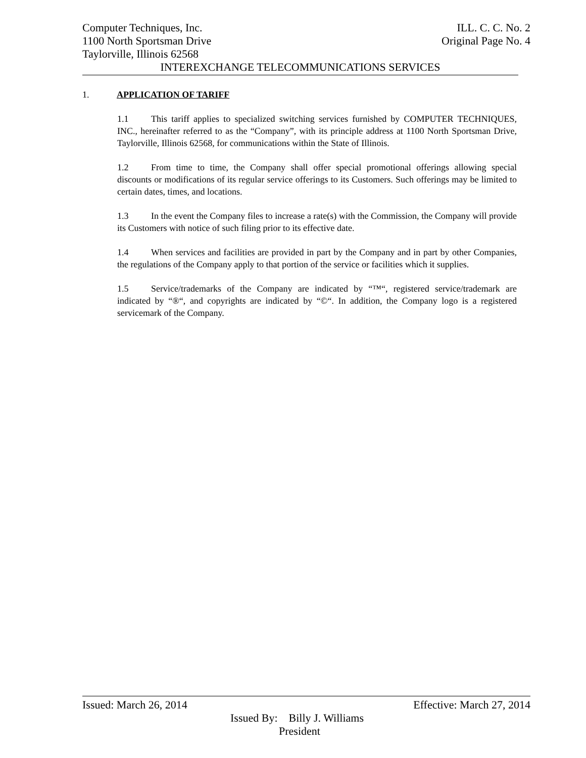Computer Techniques, Inc. ILL. C. C. No. 2
1100 North Sportsman Drive Original Page No. 4
Taylorville, Illinois 62568
INTEREXCHANGE TELECOMMUNICATIONS SERVICES
1. APPLICATION OF TARIFF
1.1 This tariff applies to specialized switching services furnished by COMPUTER TECHNIQUES, INC., hereinafter referred to as the “Company”, with its principle address at 1100 North Sportsman Drive, Taylorville, Illinois 62568, for communications within the State of Illinois.
1.2 From time to time, the Company shall offer special promotional offerings allowing special discounts or modifications of its regular service offerings to its Customers. Such offerings may be limited to certain dates, times, and locations.
1.3 In the event the Company files to increase a rate(s) with the Commission, the Company will provide its Customers with notice of such filing prior to its effective date.
1.4 When services and facilities are provided in part by the Company and in part by other Companies, the regulations of the Company apply to that portion of the service or facilities which it supplies.
1.5 Service/trademarks of the Company are indicated by “™“, registered service/trademark are indicated by “®“, and copyrights are indicated by “©“. In addition, the Company logo is a registered servicemark of the Company.
Issued: March 26, 2014 Effective: March 27, 2014
Issued By: Billy J. Williams
President